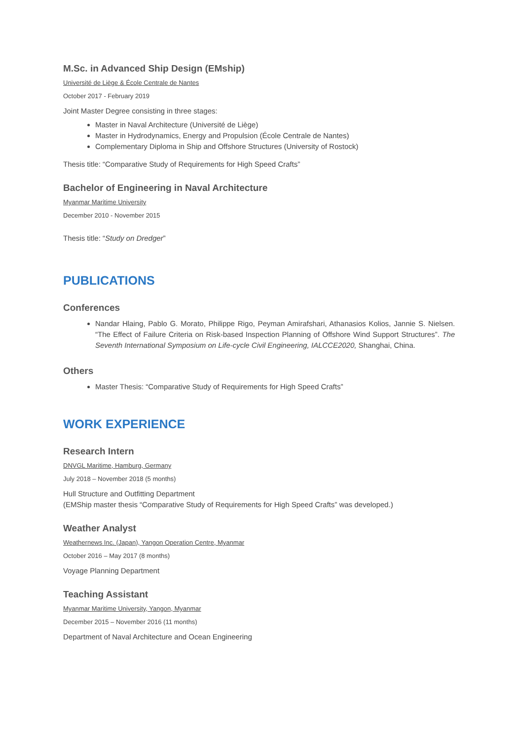M.Sc. in Advanced Ship Design (EMship)
Université de Liège & École Centrale de Nantes
October 2017 - February 2019
Joint Master Degree consisting in three stages:
Master in Naval Architecture (Université de Liège)
Master in Hydrodynamics, Energy and Propulsion (École Centrale de Nantes)
Complementary Diploma in Ship and Offshore Structures (University of Rostock)
Thesis title: “Comparative Study of Requirements for High Speed Crafts”
Bachelor of Engineering in Naval Architecture
Myanmar Maritime University
December 2010 - November 2015
Thesis title: “Study on Dredger”
PUBLICATIONS
Conferences
Nandar Hlaing, Pablo G. Morato, Philippe Rigo, Peyman Amirafshari, Athanasios Kolios, Jannie S. Nielsen. “The Effect of Failure Criteria on Risk-based Inspection Planning of Offshore Wind Support Structures”. The Seventh International Symposium on Life-cycle Civil Engineering, IALCCE2020, Shanghai, China.
Others
Master Thesis: “Comparative Study of Requirements for High Speed Crafts”
WORK EXPERIENCE
Research Intern
DNVGL Maritime, Hamburg, Germany
July 2018 – November 2018 (5 months)
Hull Structure and Outfitting Department
(EMShip master thesis “Comparative Study of Requirements for High Speed Crafts” was developed.)
Weather Analyst
Weathernews Inc. (Japan), Yangon Operation Centre, Myanmar
October 2016 – May 2017 (8 months)
Voyage Planning Department
Teaching Assistant
Myanmar Maritime University, Yangon, Myanmar
December 2015 – November 2016 (11 months)
Department of Naval Architecture and Ocean Engineering